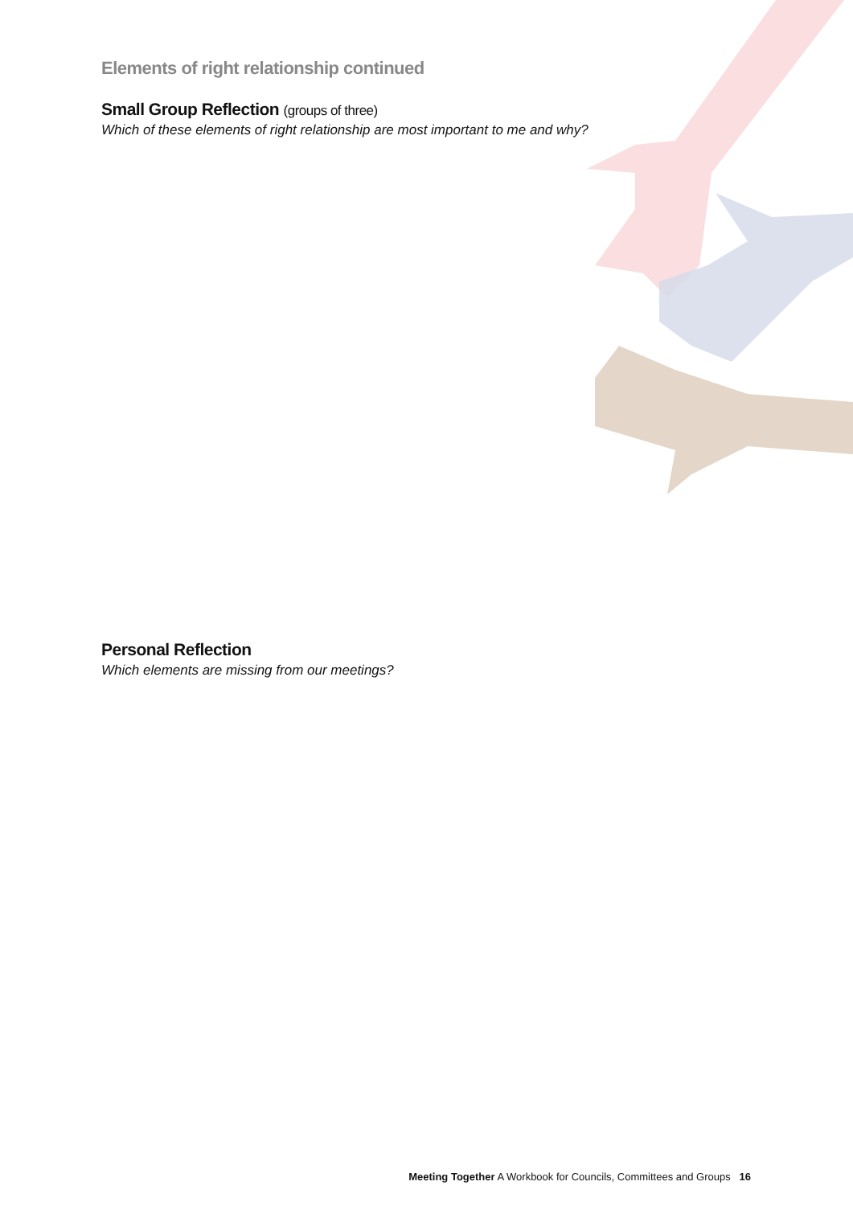Elements of right relationship continued
Small Group Reflection (groups of three)
Which of these elements of right relationship are most important to me and why?
Personal Reflection
Which elements are missing from our meetings?
Meeting Together A Workbook for Councils, Committees and Groups 16